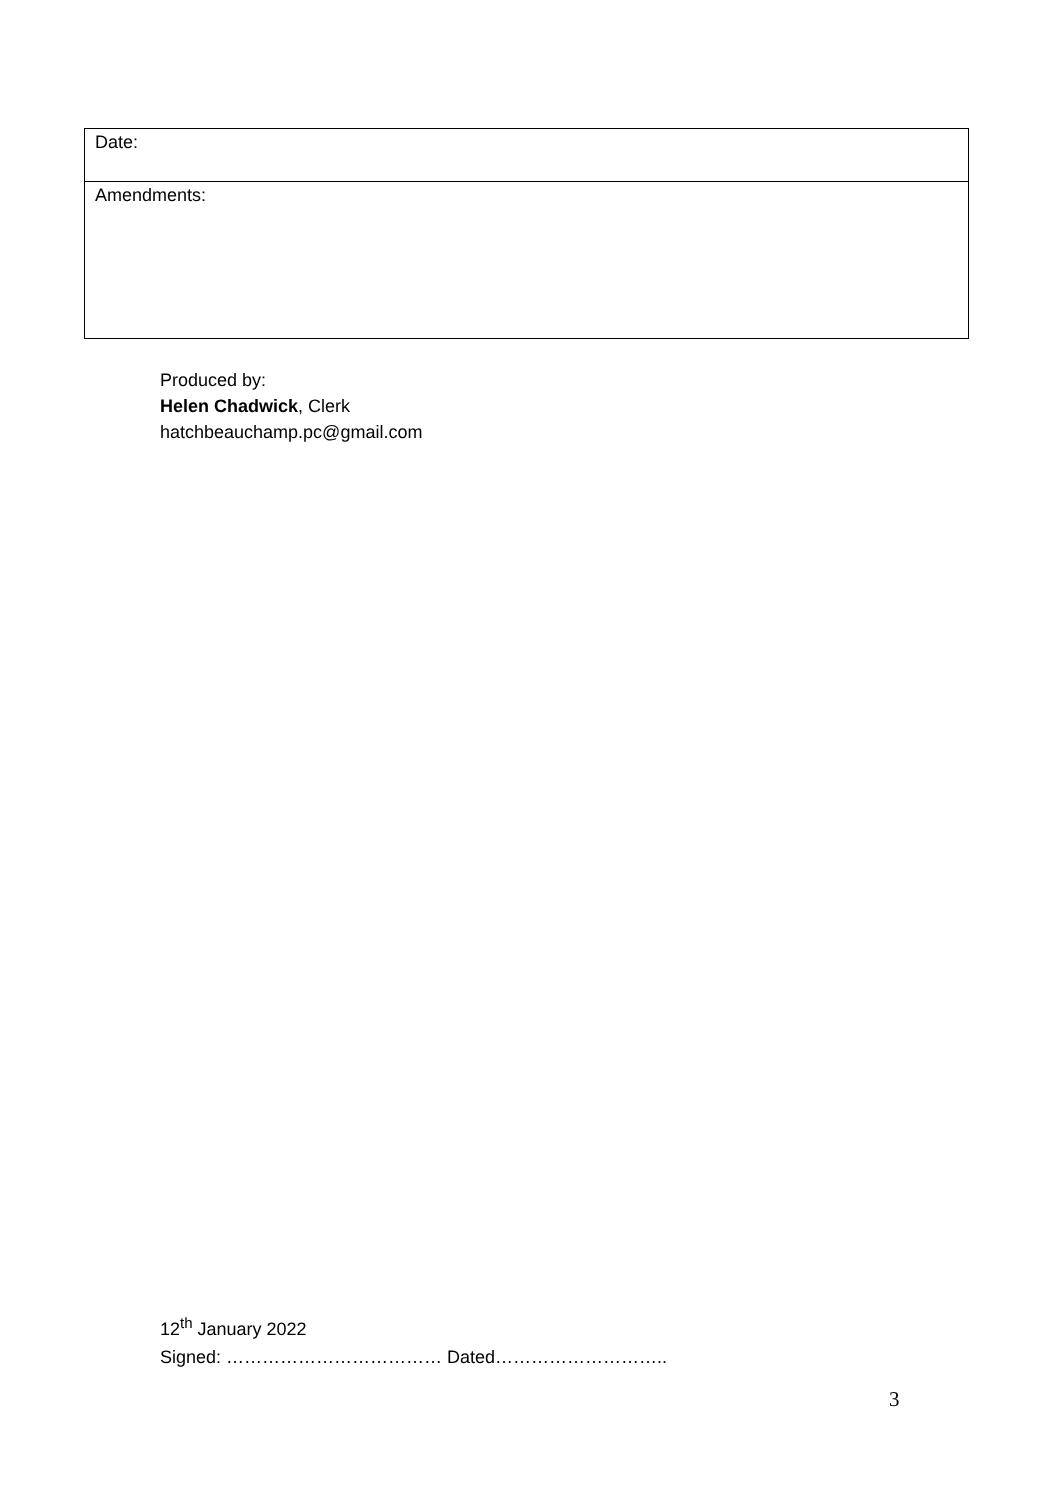| Date: |
| Amendments: |
Produced by:
Helen Chadwick, Clerk
hatchbeauchamp.pc@gmail.com
12<sup>th</sup> January 2022
Signed: ……………………………… Dated………………………..
3